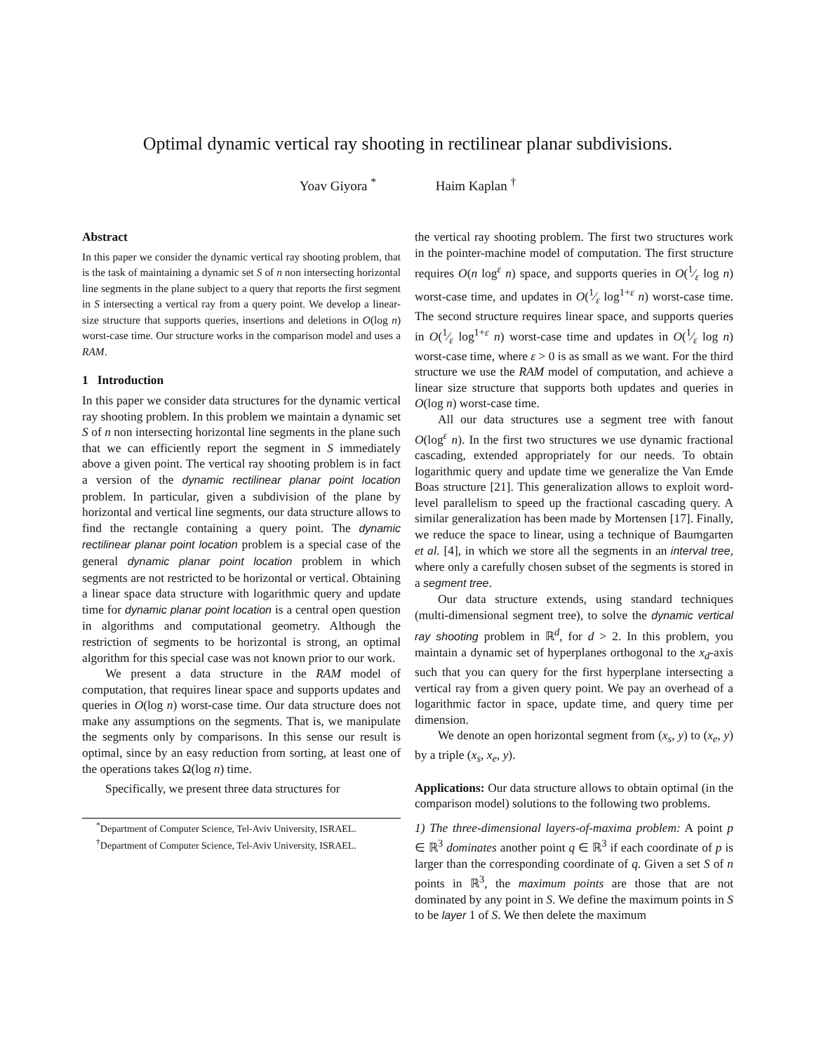Optimal dynamic vertical ray shooting in rectilinear planar subdivisions.
Yoav Giyora <sup>*</sup> Haim Kaplan <sup>†</sup>
Abstract
In this paper we consider the dynamic vertical ray shooting problem, that is the task of maintaining a dynamic set S of n non intersecting horizontal line segments in the plane subject to a query that reports the first segment in S intersecting a vertical ray from a query point. We develop a linear-size structure that supports queries, insertions and deletions in O(log n) worst-case time. Our structure works in the comparison model and uses a RAM.
1 Introduction
In this paper we consider data structures for the dynamic vertical ray shooting problem. In this problem we maintain a dynamic set S of n non intersecting horizontal line segments in the plane such that we can efficiently report the segment in S immediately above a given point. The vertical ray shooting problem is in fact a version of the dynamic rectilinear planar point location problem. In particular, given a subdivision of the plane by horizontal and vertical line segments, our data structure allows to find the rectangle containing a query point. The dynamic rectilinear planar point location problem is a special case of the general dynamic planar point location problem in which segments are not restricted to be horizontal or vertical. Obtaining a linear space data structure with logarithmic query and update time for dynamic planar point location is a central open question in algorithms and computational geometry. Although the restriction of segments to be horizontal is strong, an optimal algorithm for this special case was not known prior to our work.
We present a data structure in the RAM model of computation, that requires linear space and supports updates and queries in O(log n) worst-case time. Our data structure does not make any assumptions on the segments. That is, we manipulate the segments only by comparisons. In this sense our result is optimal, since by an easy reduction from sorting, at least one of the operations takes Ω(log n) time.
Specifically, we present three data structures for
<sup>*</sup> Department of Computer Science, Tel-Aviv University, ISRAEL.
<sup>†</sup> Department of Computer Science, Tel-Aviv University, ISRAEL.
the vertical ray shooting problem. The first two structures work in the pointer-machine model of computation. The first structure requires O(n log<sup>ε</sup> n) space, and supports queries in O(1⁄ε log n) worst-case time, and updates in O(1⁄ε log<sup>1+ε</sup> n) worst-case time. The second structure requires linear space, and supports queries in O(1⁄ε log<sup>1+ε</sup> n) worst-case time and updates in O(1⁄ε log n) worst-case time, where ε > 0 is as small as we want. For the third structure we use the RAM model of computation, and achieve a linear size structure that supports both updates and queries in O(log n) worst-case time.
All our data structures use a segment tree with fanout O(log<sup>ε</sup> n). In the first two structures we use dynamic fractional cascading, extended appropriately for our needs. To obtain logarithmic query and update time we generalize the Van Emde Boas structure [21]. This generalization allows to exploit word-level parallelism to speed up the fractional cascading query. A similar generalization has been made by Mortensen [17]. Finally, we reduce the space to linear, using a technique of Baumgarten et al. [4], in which we store all the segments in an interval tree, where only a carefully chosen subset of the segments is stored in a segment tree.
Our data structure extends, using standard techniques (multi-dimensional segment tree), to solve the dynamic vertical ray shooting problem in ℝ<sup>d</sup>, for d > 2. In this problem, you maintain a dynamic set of hyperplanes orthogonal to the x<sub>d</sub>-axis such that you can query for the first hyperplane intersecting a vertical ray from a given query point. We pay an overhead of a logarithmic factor in space, update time, and query time per dimension.
We denote an open horizontal segment from (x<sub>s</sub>, y) to (x<sub>e</sub>, y) by a triple (x<sub>s</sub>, x<sub>e</sub>, y).
Applications: Our data structure allows to obtain optimal (in the comparison model) solutions to the following two problems.
1) The three-dimensional layers-of-maxima problem: A point p ∈ ℝ<sup>3</sup> dominates another point q ∈ ℝ<sup>3</sup> if each coordinate of p is larger than the corresponding coordinate of q. Given a set S of n points in ℝ<sup>3</sup>, the maximum points are those that are not dominated by any point in S. We define the maximum points in S to be layer 1 of S. We then delete the maximum